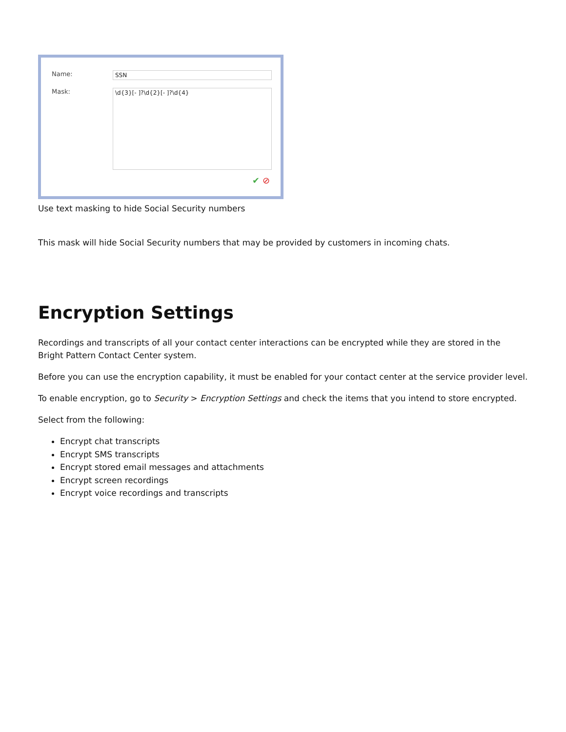Name: SSN
Mask:
\d{3}[- ]?\d{2}[- ]?\d{4}
✔ ⊘
Use text masking to hide Social Security numbers
This mask will hide Social Security numbers that may be provided by customers in incoming chats.
Encryption Settings
Recordings and transcripts of all your contact center interactions can be encrypted while they are stored in the Bright Pattern Contact Center system.
Before you can use the encryption capability, it must be enabled for your contact center at the service provider level.
To enable encryption, go to Security > Encryption Settings and check the items that you intend to store encrypted.
Select from the following:
Encrypt chat transcripts
Encrypt SMS transcripts
Encrypt stored email messages and attachments
Encrypt screen recordings
Encrypt voice recordings and transcripts